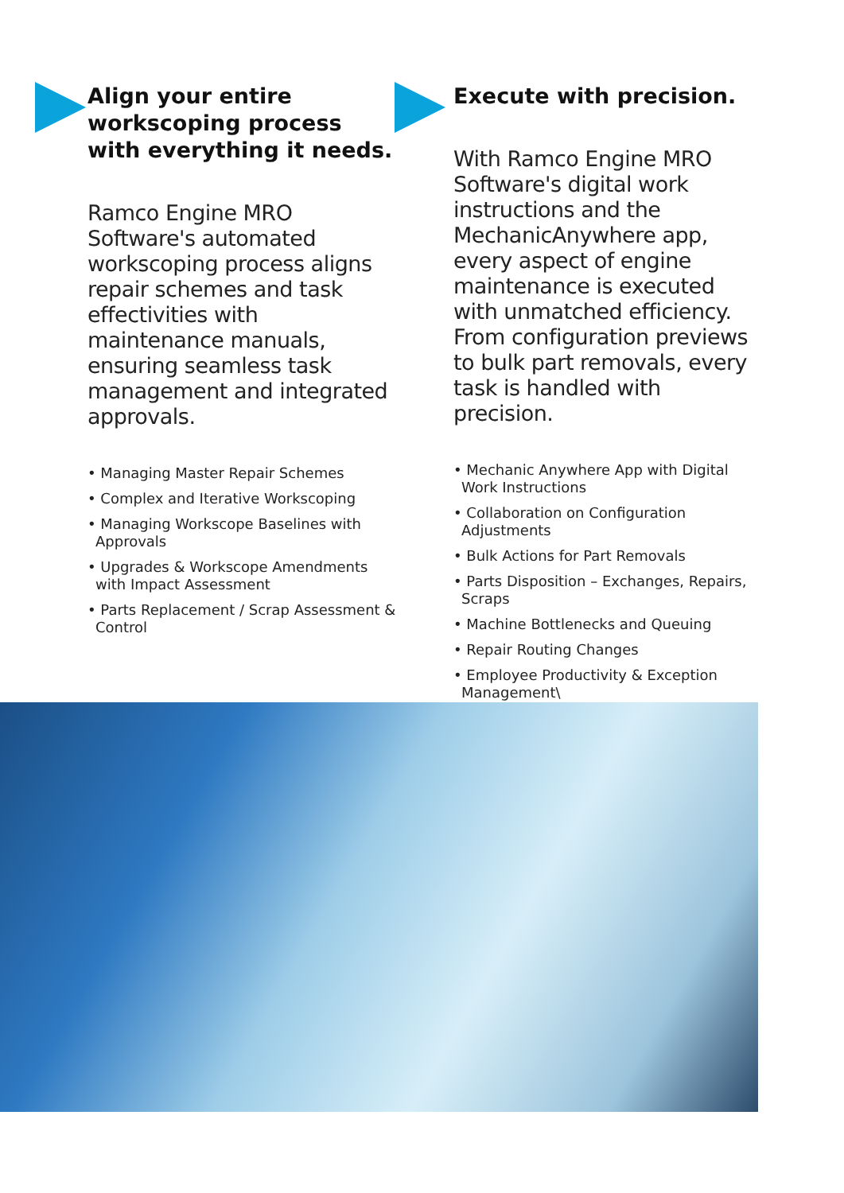Align your entire workscoping process with everything it needs.
Ramco Engine MRO Software's automated workscoping process aligns repair schemes and task effectivities with maintenance manuals, ensuring seamless task management and integrated approvals.
• Managing Master Repair Schemes
• Complex and Iterative Workscoping
• Managing Workscope Baselines with Approvals
• Upgrades & Workscope Amendments with Impact Assessment
• Parts Replacement / Scrap Assessment & Control
Execute with precision.
With Ramco Engine MRO Software's digital work instructions and the MechanicAnywhere app, every aspect of engine maintenance is executed with unmatched efficiency. From configuration previews to bulk part removals, every task is handled with precision.
• Mechanic Anywhere App with Digital Work Instructions
• Collaboration on Configuration Adjustments
• Bulk Actions for Part Removals
• Parts Disposition – Exchanges, Repairs, Scraps
• Machine Bottlenecks and Queuing
• Repair Routing Changes
• Employee Productivity & Exception Management\